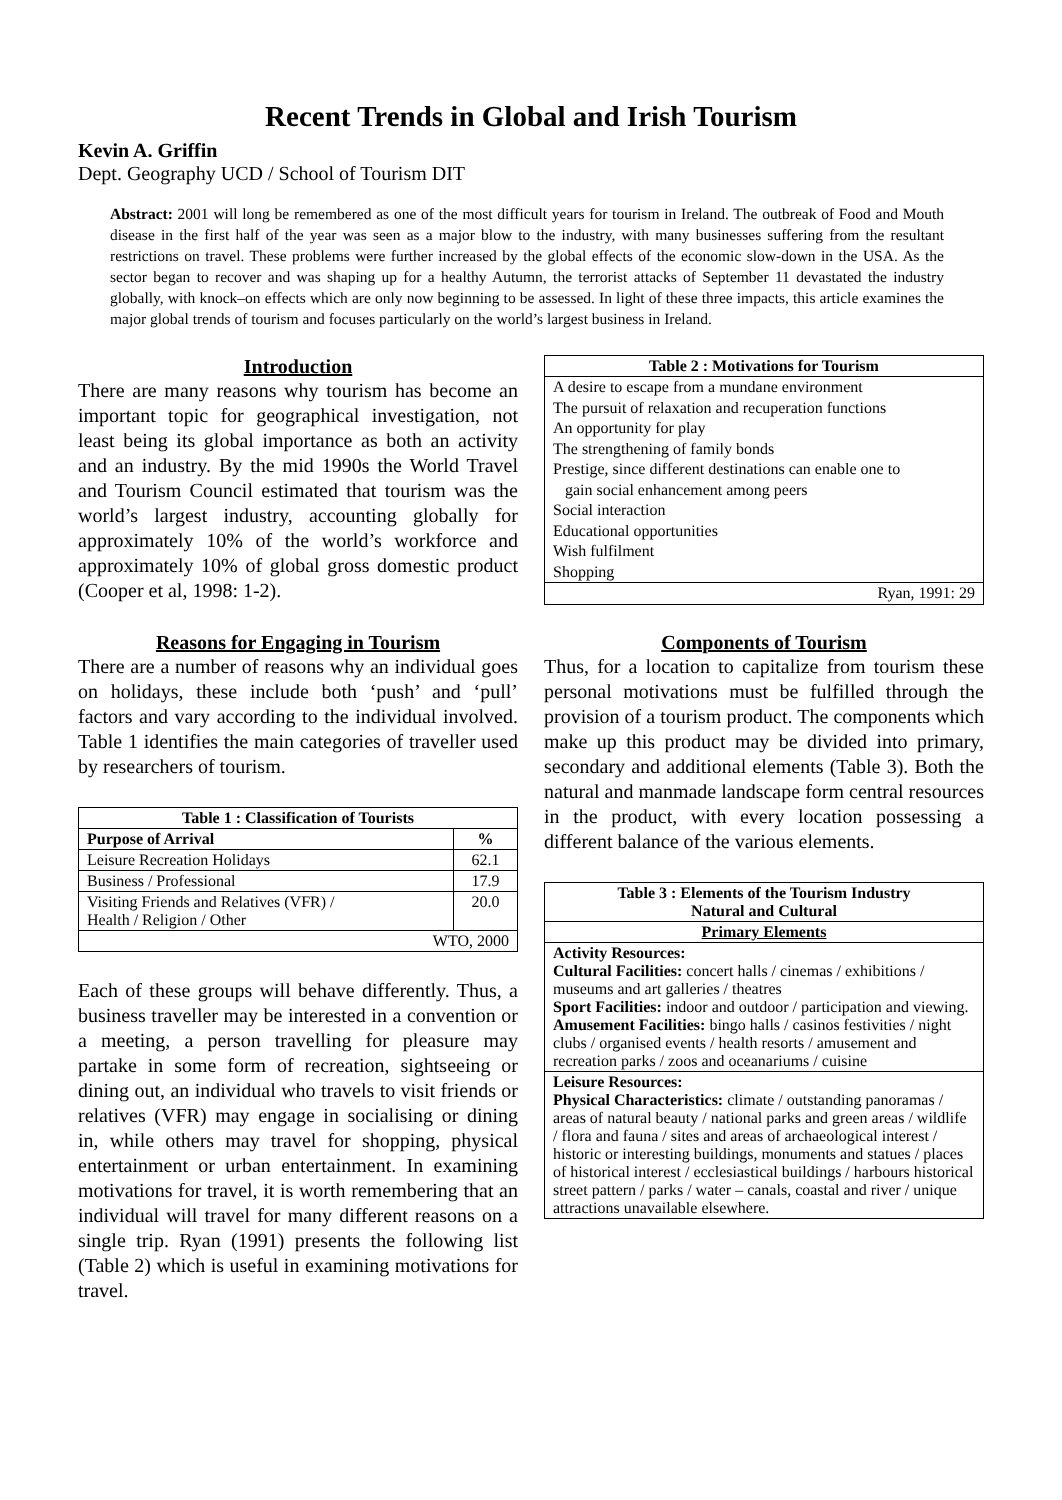Recent Trends in Global and Irish Tourism
Kevin A. Griffin
Dept. Geography UCD / School of Tourism DIT
Abstract: 2001 will long be remembered as one of the most difficult years for tourism in Ireland. The outbreak of Food and Mouth disease in the first half of the year was seen as a major blow to the industry, with many businesses suffering from the resultant restrictions on travel. These problems were further increased by the global effects of the economic slow-down in the USA. As the sector began to recover and was shaping up for a healthy Autumn, the terrorist attacks of September 11 devastated the industry globally, with knock–on effects which are only now beginning to be assessed. In light of these three impacts, this article examines the major global trends of tourism and focuses particularly on the world’s largest business in Ireland.
Introduction
There are many reasons why tourism has become an important topic for geographical investigation, not least being its global importance as both an activity and an industry. By the mid 1990s the World Travel and Tourism Council estimated that tourism was the world’s largest industry, accounting globally for approximately 10% of the world’s workforce and approximately 10% of global gross domestic product (Cooper et al, 1998: 1-2).
Reasons for Engaging in Tourism
There are a number of reasons why an individual goes on holidays, these include both ‘push’ and ‘pull’ factors and vary according to the individual involved. Table 1 identifies the main categories of traveller used by researchers of tourism.
| Table 1 : Classification of Tourists | |
| --- | --- |
| Purpose of Arrival | % |
| Leisure Recreation Holidays | 62.1 |
| Business / Professional | 17.9 |
| Visiting Friends and Relatives (VFR) / Health / Religion / Other | 20.0 |
| WTO, 2000 | |
Each of these groups will behave differently. Thus, a business traveller may be interested in a convention or a meeting, a person travelling for pleasure may partake in some form of recreation, sightseeing or dining out, an individual who travels to visit friends or relatives (VFR) may engage in socialising or dining in, while others may travel for shopping, physical entertainment or urban entertainment. In examining motivations for travel, it is worth remembering that an individual will travel for many different reasons on a single trip. Ryan (1991) presents the following list (Table 2) which is useful in examining motivations for travel.
| Table 2 : Motivations for Tourism |
| --- |
| A desire to escape from a mundane environment |
| The pursuit of relaxation and recuperation functions |
| An opportunity for play |
| The strengthening of family bonds |
| Prestige, since different destinations can enable one to gain social enhancement among peers |
| Social interaction |
| Educational opportunities |
| Wish fulfilment |
| Shopping |
| Ryan, 1991: 29 |
Components of Tourism
Thus, for a location to capitalize from tourism these personal motivations must be fulfilled through the provision of a tourism product. The components which make up this product may be divided into primary, secondary and additional elements (Table 3). Both the natural and manmade landscape form central resources in the product, with every location possessing a different balance of the various elements.
| Table 3 : Elements of the Tourism Industry Natural and Cultural |
| --- |
| Primary Elements |
| Activity Resources: Cultural Facilities: concert halls / cinemas / exhibitions / museums and art galleries / theatres Sport Facilities: indoor and outdoor / participation and viewing. Amusement Facilities: bingo halls / casinos festivities / night clubs / organised events / health resorts / amusement and recreation parks / zoos and oceanariums / cuisine |
| Leisure Resources: Physical Characteristics: climate / outstanding panoramas / areas of natural beauty / national parks and green areas / wildlife / flora and fauna / sites and areas of archaeological interest / historic or interesting buildings, monuments and statues / places of historical interest / ecclesiastical buildings / harbours historical street pattern / parks / water – canals, coastal and river / unique attractions unavailable elsewhere. |